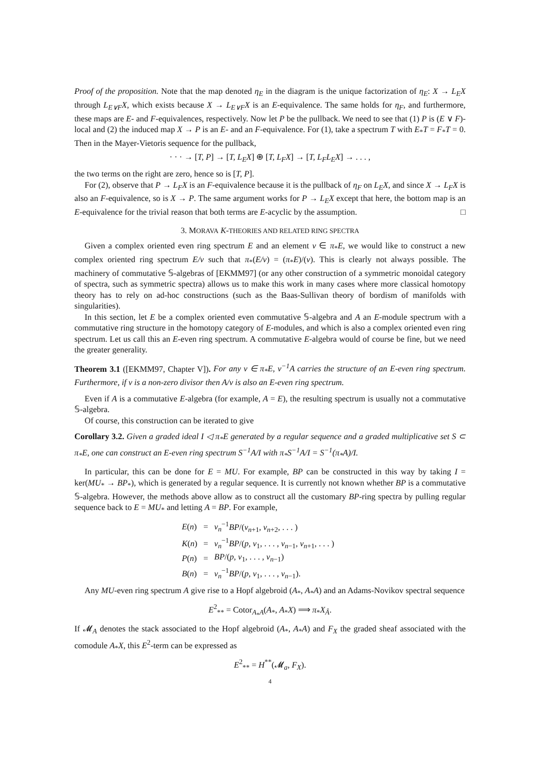Proof of the proposition. Note that the map denoted η<sub>E</sub> in the diagram is the unique factorization of η<sub>E</sub>: X → L<sub>E</sub>X through L<sub>E∨F</sub>X, which exists because X → L<sub>E∨F</sub>X is an E-equivalence. The same holds for η<sub>F</sub>, and furthermore, these maps are E- and F-equivalences, respectively. Now let P be the pullback. We need to see that (1) P is (E ∨ F)-local and (2) the induced map X → P is an E- and an F-equivalence. For (1), take a spectrum T with E<sub>*</sub>T = F<sub>*</sub>T = 0. Then in the Mayer-Vietoris sequence for the pullback,
· · · → [T, P] → [T, L<sub>E</sub>X] ⊕ [T, L<sub>F</sub>X] → [T, L<sub>F</sub>L<sub>E</sub>X] → . . . ,
the two terms on the right are zero, hence so is [T, P].
For (2), observe that P → L<sub>F</sub>X is an F-equivalence because it is the pullback of η<sub>F</sub> on L<sub>E</sub>X, and since X → L<sub>F</sub>X is also an F-equivalence, so is X → P. The same argument works for P → L<sub>E</sub>X except that here, the bottom map is an E-equivalence for the trivial reason that both terms are E-acyclic by the assumption. □
3. MORAVA K-THEORIES AND RELATED RING SPECTRA
Given a complex oriented even ring spectrum E and an element v ∈ π<sub>*</sub>E, we would like to construct a new complex oriented ring spectrum E/v such that π<sub>*</sub>(E/v) = (π<sub>*</sub>E)/(v). This is clearly not always possible. The machinery of commutative 𝕊-algebras of [EKMM97] (or any other construction of a symmetric monoidal category of spectra, such as symmetric spectra) allows us to make this work in many cases where more classical homotopy theory has to rely on ad-hoc constructions (such as the Baas-Sullivan theory of bordism of manifolds with singularities).
In this section, let E be a complex oriented even commutative 𝕊-algebra and A an E-module spectrum with a commutative ring structure in the homotopy category of E-modules, and which is also a complex oriented even ring spectrum. Let us call this an E-even ring spectrum. A commutative E-algebra would of course be fine, but we need the greater generality.
Theorem 3.1 ([EKMM97, Chapter V]). For any v ∈ π<sub>*</sub>E, v<sup>−1</sup>A carries the structure of an E-even ring spectrum. Furthermore, if v is a non-zero divisor then A/v is also an E-even ring spectrum.
Even if A is a commutative E-algebra (for example, A = E), the resulting spectrum is usually not a commutative 𝕊-algebra.
Of course, this construction can be iterated to give
Corollary 3.2. Given a graded ideal I ◁ π<sub>*</sub>E generated by a regular sequence and a graded multiplicative set S ⊂ π<sub>*</sub>E, one can construct an E-even ring spectrum S<sup>−1</sup>A/I with π<sub>*</sub>S<sup>−1</sup>A/I = S<sup>−1</sup>(π<sub>*</sub>A)/I.
In particular, this can be done for E = MU. For example, BP can be constructed in this way by taking I = ker(MU<sub>*</sub> → BP<sub>*</sub>), which is generated by a regular sequence. It is currently not known whether BP is a commutative 𝕊-algebra. However, the methods above allow as to construct all the customary BP-ring spectra by pulling regular sequence back to E = MU<sub>*</sub> and letting A = BP. For example,
| E ( n ) | = | v<sub>n</sub><sup>−1</sup> BP /( v<sub>n+1</sub>, v<sub>n+2</sub>, . . . ) |
| K ( n ) | = | v<sub>n</sub><sup>−1</sup> BP /( p, v<sub>1</sub>, . . . , v<sub>n−1</sub>, v<sub>n+1</sub>, . . . ) |
| P ( n ) | = | BP /( p, v<sub>1</sub>, . . . , v<sub>n−1</sub>) |
| B ( n ) | = | v<sub>n</sub><sup>−1</sup> BP /( p, v<sub>1</sub>, . . . , v<sub>n−1</sub>). |
Any MU-even ring spectrum A give rise to a Hopf algebroid (A<sub>*</sub>, A<sub>*</sub>A) and an Adams-Novikov spectral sequence
E<sup>2</sup><sub>**</sub> = Cotor<sub>A<sub>*</sub>A</sub>(A<sub>*</sub>, A<sub>*</sub>X) ⟹ π<sub>*</sub>X<sub>Â</sub>.
If 𝓜<sub>A</sub> denotes the stack associated to the Hopf algebroid (A<sub>*</sub>, A<sub>*</sub>A) and F<sub>X</sub> the graded sheaf associated with the comodule A<sub>*</sub>X, this E<sup>2</sup>-term can be expressed as
E<sup>2</sup><sub>**</sub> = H<sup>**</sup>(𝓜<sub>a</sub>, F<sub>X</sub>).
4